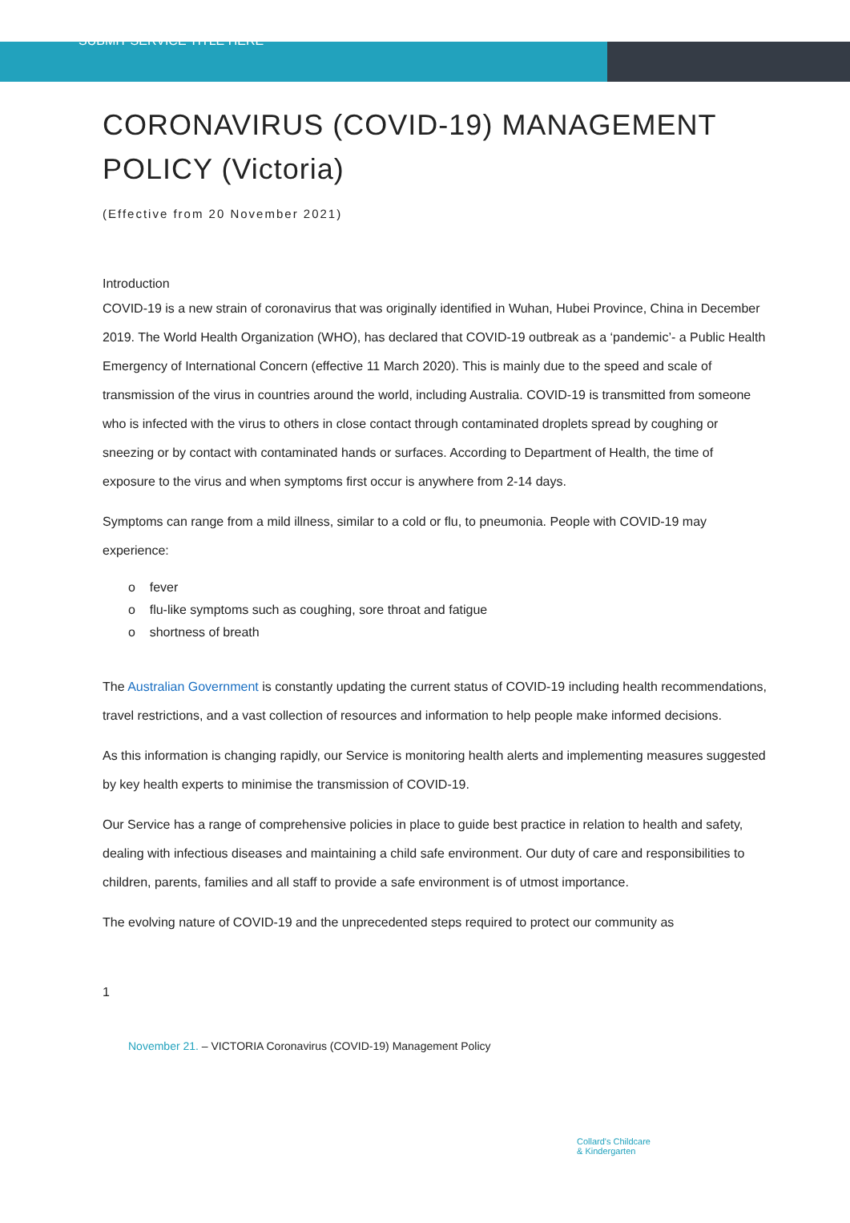SUBMIT SERVICE TITLE HERE
CORONAVIRUS (COVID-19) MANAGEMENT POLICY (Victoria)
(Effective from 20 November 2021)
Introduction
COVID-19 is a new strain of coronavirus that was originally identified in Wuhan, Hubei Province, China in December 2019. The World Health Organization (WHO), has declared that COVID-19 outbreak as a ‘pandemic’- a Public Health Emergency of International Concern (effective 11 March 2020). This is mainly due to the speed and scale of transmission of the virus in countries around the world, including Australia. COVID-19 is transmitted from someone who is infected with the virus to others in close contact through contaminated droplets spread by coughing or sneezing or by contact with contaminated hands or surfaces. According to Department of Health, the time of exposure to the virus and when symptoms first occur is anywhere from 2-14 days.
Symptoms can range from a mild illness, similar to a cold or flu, to pneumonia. People with COVID-19 may experience:
o fever
o flu-like symptoms such as coughing, sore throat and fatigue
o shortness of breath
The Australian Government is constantly updating the current status of COVID-19 including health recommendations, travel restrictions, and a vast collection of resources and information to help people make informed decisions.
As this information is changing rapidly, our Service is monitoring health alerts and implementing measures suggested by key health experts to minimise the transmission of COVID-19.
Our Service has a range of comprehensive policies in place to guide best practice in relation to health and safety, dealing with infectious diseases and maintaining a child safe environment. Our duty of care and responsibilities to children, parents, families and all staff to provide a safe environment is of utmost importance.
The evolving nature of COVID-19 and the unprecedented steps required to protect our community as
1
November 21. – VICTORIA Coronavirus (COVID-19) Management Policy
Collard's Childcare
& Kindergarten